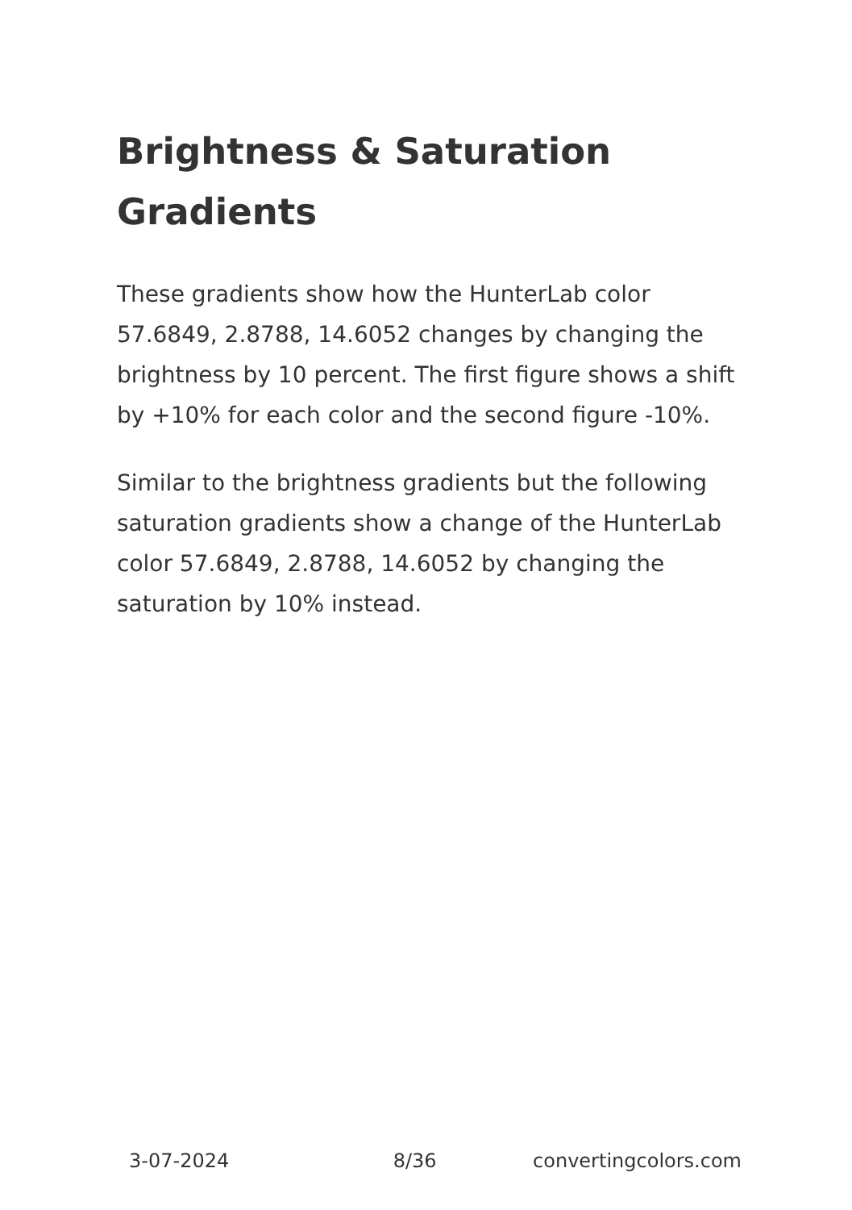Brightness & Saturation Gradients
These gradients show how the HunterLab color 57.6849, 2.8788, 14.6052 changes by changing the brightness by 10 percent. The first figure shows a shift by +10% for each color and the second figure -10%.
Similar to the brightness gradients but the following saturation gradients show a change of the HunterLab color 57.6849, 2.8788, 14.6052 by changing the saturation by 10% instead.
3-07-2024 8/36 convertingcolors.com